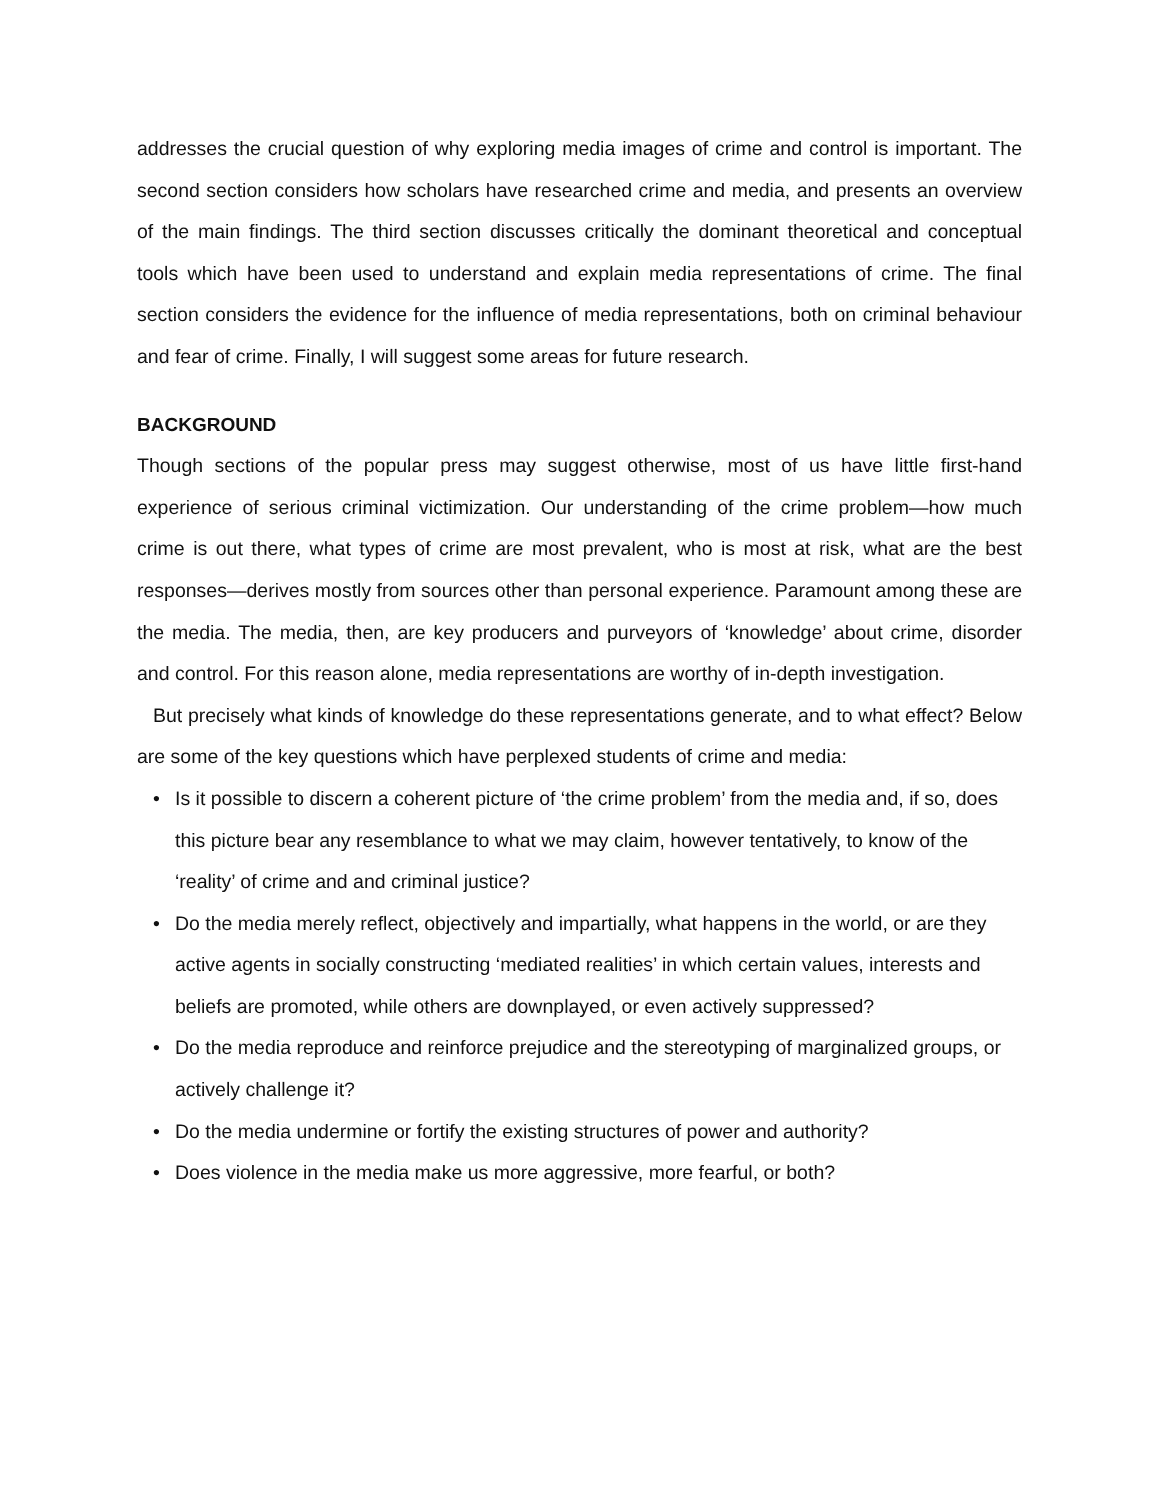addresses the crucial question of why exploring media images of crime and control is important. The second section considers how scholars have researched crime and media, and presents an overview of the main findings. The third section discusses critically the dominant theoretical and conceptual tools which have been used to understand and explain media representations of crime. The final section considers the evidence for the influence of media representations, both on criminal behaviour and fear of crime. Finally, I will suggest some areas for future research.
BACKGROUND
Though sections of the popular press may suggest otherwise, most of us have little first-hand experience of serious criminal victimization. Our understanding of the crime problem—how much crime is out there, what types of crime are most prevalent, who is most at risk, what are the best responses—derives mostly from sources other than personal experience. Paramount among these are the media. The media, then, are key producers and purveyors of ‘knowledge’ about crime, disorder and control. For this reason alone, media representations are worthy of in-depth investigation.
But precisely what kinds of knowledge do these representations generate, and to what effect? Below are some of the key questions which have perplexed students of crime and media:
• Is it possible to discern a coherent picture of ‘the crime problem’ from the media and, if so, does this picture bear any resemblance to what we may claim, however tentatively, to know of the ‘reality’ of crime and and criminal justice?
• Do the media merely reflect, objectively and impartially, what happens in the world, or are they active agents in socially constructing ‘mediated realities’ in which certain values, interests and beliefs are promoted, while others are downplayed, or even actively suppressed?
• Do the media reproduce and reinforce prejudice and the stereotyping of marginalized groups, or actively challenge it?
• Do the media undermine or fortify the existing structures of power and authority?
• Does violence in the media make us more aggressive, more fearful, or both?